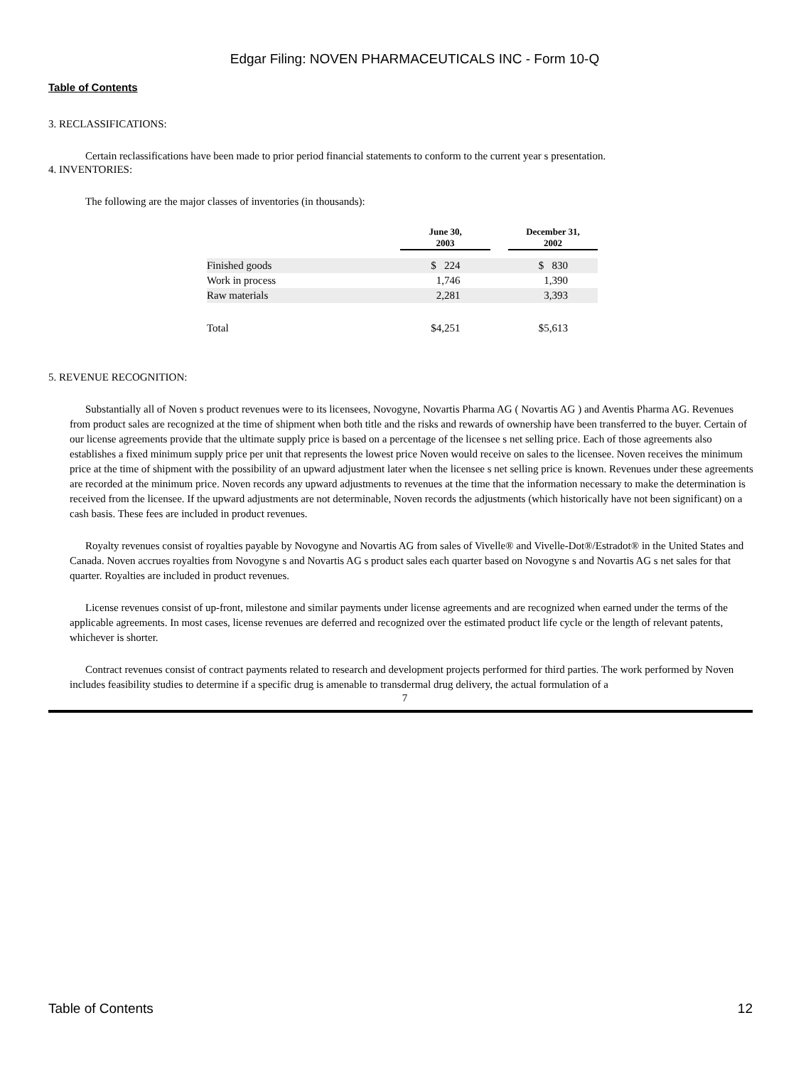Edgar Filing: NOVEN PHARMACEUTICALS INC - Form 10-Q
Table of Contents
3. RECLASSIFICATIONS:
Certain reclassifications have been made to prior period financial statements to conform to the current year s presentation.
4. INVENTORIES:
The following are the major classes of inventories (in thousands):
| | June 30, 2003 | | December 31, 2002 |
| --- | --- | --- | --- |
| Finished goods | $ 224 | | $ 830 |
| Work in process | 1,746 | | 1,390 |
| Raw materials | 2,281 | | 3,393 |
| Total | $4,251 | | $5,613 |
5. REVENUE RECOGNITION:
Substantially all of Noven s product revenues were to its licensees, Novogyne, Novartis Pharma AG ( Novartis AG ) and Aventis Pharma AG. Revenues from product sales are recognized at the time of shipment when both title and the risks and rewards of ownership have been transferred to the buyer. Certain of our license agreements provide that the ultimate supply price is based on a percentage of the licensee s net selling price. Each of those agreements also establishes a fixed minimum supply price per unit that represents the lowest price Noven would receive on sales to the licensee. Noven receives the minimum price at the time of shipment with the possibility of an upward adjustment later when the licensee s net selling price is known. Revenues under these agreements are recorded at the minimum price. Noven records any upward adjustments to revenues at the time that the information necessary to make the determination is received from the licensee. If the upward adjustments are not determinable, Noven records the adjustments (which historically have not been significant) on a cash basis. These fees are included in product revenues.
Royalty revenues consist of royalties payable by Novogyne and Novartis AG from sales of Vivelle® and Vivelle-Dot®/Estradot® in the United States and Canada. Noven accrues royalties from Novogyne s and Novartis AG s product sales each quarter based on Novogyne s and Novartis AG s net sales for that quarter. Royalties are included in product revenues.
License revenues consist of up-front, milestone and similar payments under license agreements and are recognized when earned under the terms of the applicable agreements. In most cases, license revenues are deferred and recognized over the estimated product life cycle or the length of relevant patents, whichever is shorter.
Contract revenues consist of contract payments related to research and development projects performed for third parties. The work performed by Noven includes feasibility studies to determine if a specific drug is amenable to transdermal drug delivery, the actual formulation of a
7
Table of Contents 12